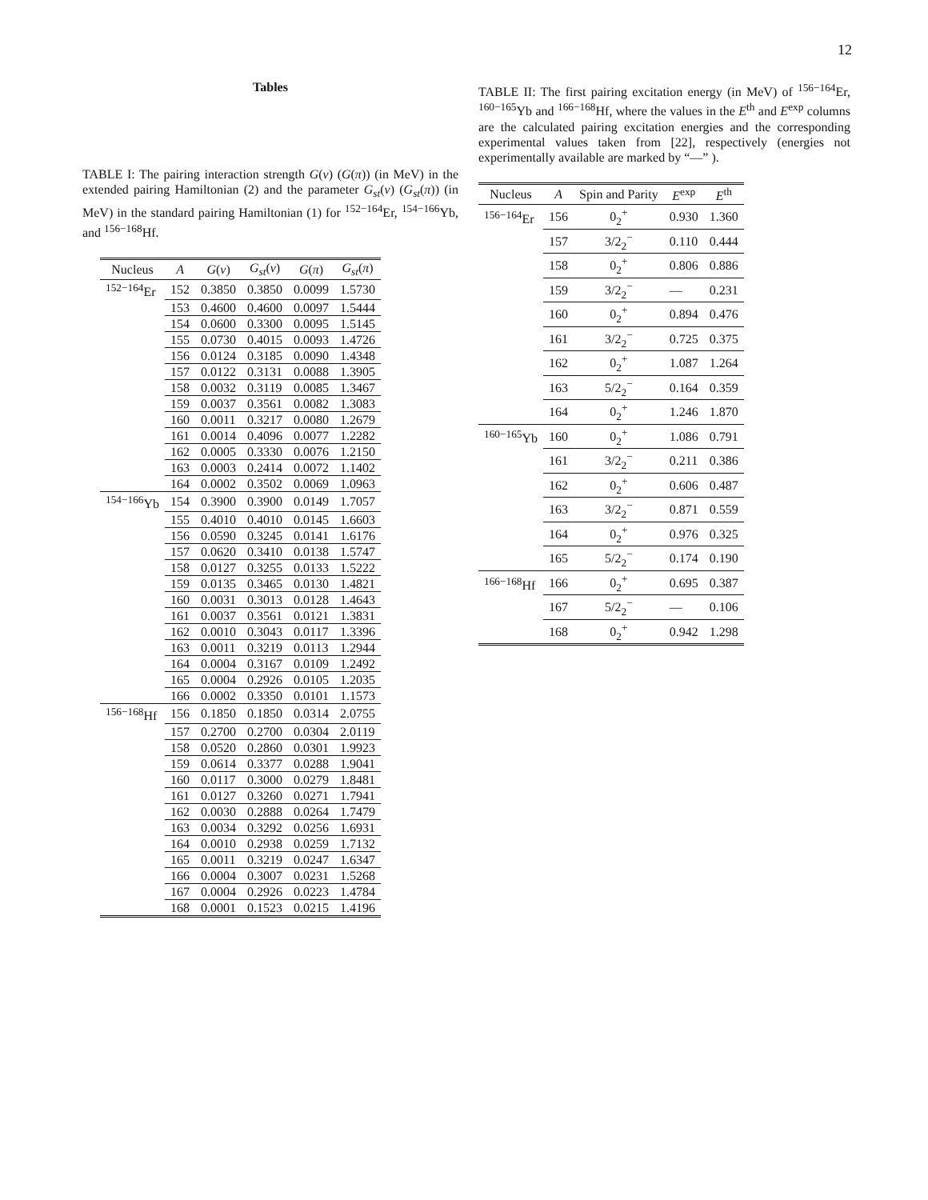12
Tables
TABLE I: The pairing interaction strength G(ν) (G(π)) (in MeV) in the extended pairing Hamiltonian (2) and the parameter G<sub>st</sub>(ν) (G<sub>st</sub>(π)) (in MeV) in the standard pairing Hamiltonian (1) for <sup>152−164</sup>Er, <sup>154−166</sup>Yb, and <sup>156−168</sup>Hf.
| Nucleus | A | G ( ν ) | G<sub>st</sub> ( ν ) | G ( π ) | G<sub>st</sub> ( π ) |
| --- | --- | --- | --- | --- | --- |
| <sup>152−164</sup>Er | 152 | 0.3850 | 0.3850 | 0.0099 | 1.5730 |
| | 153 | 0.4600 | 0.4600 | 0.0097 | 1.5444 |
| | 154 | 0.0600 | 0.3300 | 0.0095 | 1.5145 |
| | 155 | 0.0730 | 0.4015 | 0.0093 | 1.4726 |
| | 156 | 0.0124 | 0.3185 | 0.0090 | 1.4348 |
| | 157 | 0.0122 | 0.3131 | 0.0088 | 1.3905 |
| | 158 | 0.0032 | 0.3119 | 0.0085 | 1.3467 |
| | 159 | 0.0037 | 0.3561 | 0.0082 | 1.3083 |
| | 160 | 0.0011 | 0.3217 | 0.0080 | 1.2679 |
| | 161 | 0.0014 | 0.4096 | 0.0077 | 1.2282 |
| | 162 | 0.0005 | 0.3330 | 0.0076 | 1.2150 |
| | 163 | 0.0003 | 0.2414 | 0.0072 | 1.1402 |
| | 164 | 0.0002 | 0.3502 | 0.0069 | 1.0963 |
| <sup>154−166</sup>Yb | 154 | 0.3900 | 0.3900 | 0.0149 | 1.7057 |
| | 155 | 0.4010 | 0.4010 | 0.0145 | 1.6603 |
| | 156 | 0.0590 | 0.3245 | 0.0141 | 1.6176 |
| | 157 | 0.0620 | 0.3410 | 0.0138 | 1.5747 |
| | 158 | 0.0127 | 0.3255 | 0.0133 | 1.5222 |
| | 159 | 0.0135 | 0.3465 | 0.0130 | 1.4821 |
| | 160 | 0.0031 | 0.3013 | 0.0128 | 1.4643 |
| | 161 | 0.0037 | 0.3561 | 0.0121 | 1.3831 |
| | 162 | 0.0010 | 0.3043 | 0.0117 | 1.3396 |
| | 163 | 0.0011 | 0.3219 | 0.0113 | 1.2944 |
| | 164 | 0.0004 | 0.3167 | 0.0109 | 1.2492 |
| | 165 | 0.0004 | 0.2926 | 0.0105 | 1.2035 |
| | 166 | 0.0002 | 0.3350 | 0.0101 | 1.1573 |
| <sup>156−168</sup>Hf | 156 | 0.1850 | 0.1850 | 0.0314 | 2.0755 |
| | 157 | 0.2700 | 0.2700 | 0.0304 | 2.0119 |
| | 158 | 0.0520 | 0.2860 | 0.0301 | 1.9923 |
| | 159 | 0.0614 | 0.3377 | 0.0288 | 1.9041 |
| | 160 | 0.0117 | 0.3000 | 0.0279 | 1.8481 |
| | 161 | 0.0127 | 0.3260 | 0.0271 | 1.7941 |
| | 162 | 0.0030 | 0.2888 | 0.0264 | 1.7479 |
| | 163 | 0.0034 | 0.3292 | 0.0256 | 1.6931 |
| | 164 | 0.0010 | 0.2938 | 0.0259 | 1.7132 |
| | 165 | 0.0011 | 0.3219 | 0.0247 | 1.6347 |
| | 166 | 0.0004 | 0.3007 | 0.0231 | 1.5268 |
| | 167 | 0.0004 | 0.2926 | 0.0223 | 1.4784 |
| | 168 | 0.0001 | 0.1523 | 0.0215 | 1.4196 |
TABLE II: The first pairing excitation energy (in MeV) of <sup>156−164</sup>Er, <sup>160−165</sup>Yb and <sup>166−168</sup>Hf, where the values in the E<sup>th</sup> and E<sup>exp</sup> columns are the calculated pairing excitation energies and the corresponding experimental values taken from [22], respectively (energies not experimentally available are marked by “—” ).
| Nucleus | A | Spin and Parity | E<sup>exp</sup> | E<sup>th</sup> |
| --- | --- | --- | --- | --- |
| <sup>156−164</sup>Er | 156 | 0<sub>2</sub><sup>+</sup> | 0.930 | 1.360 |
| | 157 | 3/2<sub>2</sub><sup>−</sup> | 0.110 | 0.444 |
| | 158 | 0<sub>2</sub><sup>+</sup> | 0.806 | 0.886 |
| | 159 | 3/2<sub>2</sub><sup>−</sup> | — | 0.231 |
| | 160 | 0<sub>2</sub><sup>+</sup> | 0.894 | 0.476 |
| | 161 | 3/2<sub>2</sub><sup>−</sup> | 0.725 | 0.375 |
| | 162 | 0<sub>2</sub><sup>+</sup> | 1.087 | 1.264 |
| | 163 | 5/2<sub>2</sub><sup>−</sup> | 0.164 | 0.359 |
| | 164 | 0<sub>2</sub><sup>+</sup> | 1.246 | 1.870 |
| <sup>160−165</sup>Yb | 160 | 0<sub>2</sub><sup>+</sup> | 1.086 | 0.791 |
| | 161 | 3/2<sub>2</sub><sup>−</sup> | 0.211 | 0.386 |
| | 162 | 0<sub>2</sub><sup>+</sup> | 0.606 | 0.487 |
| | 163 | 3/2<sub>2</sub><sup>−</sup> | 0.871 | 0.559 |
| | 164 | 0<sub>2</sub><sup>+</sup> | 0.976 | 0.325 |
| | 165 | 5/2<sub>2</sub><sup>−</sup> | 0.174 | 0.190 |
| <sup>166−168</sup>Hf | 166 | 0<sub>2</sub><sup>+</sup> | 0.695 | 0.387 |
| | 167 | 5/2<sub>2</sub><sup>−</sup> | — | 0.106 |
| | 168 | 0<sub>2</sub><sup>+</sup> | 0.942 | 1.298 |